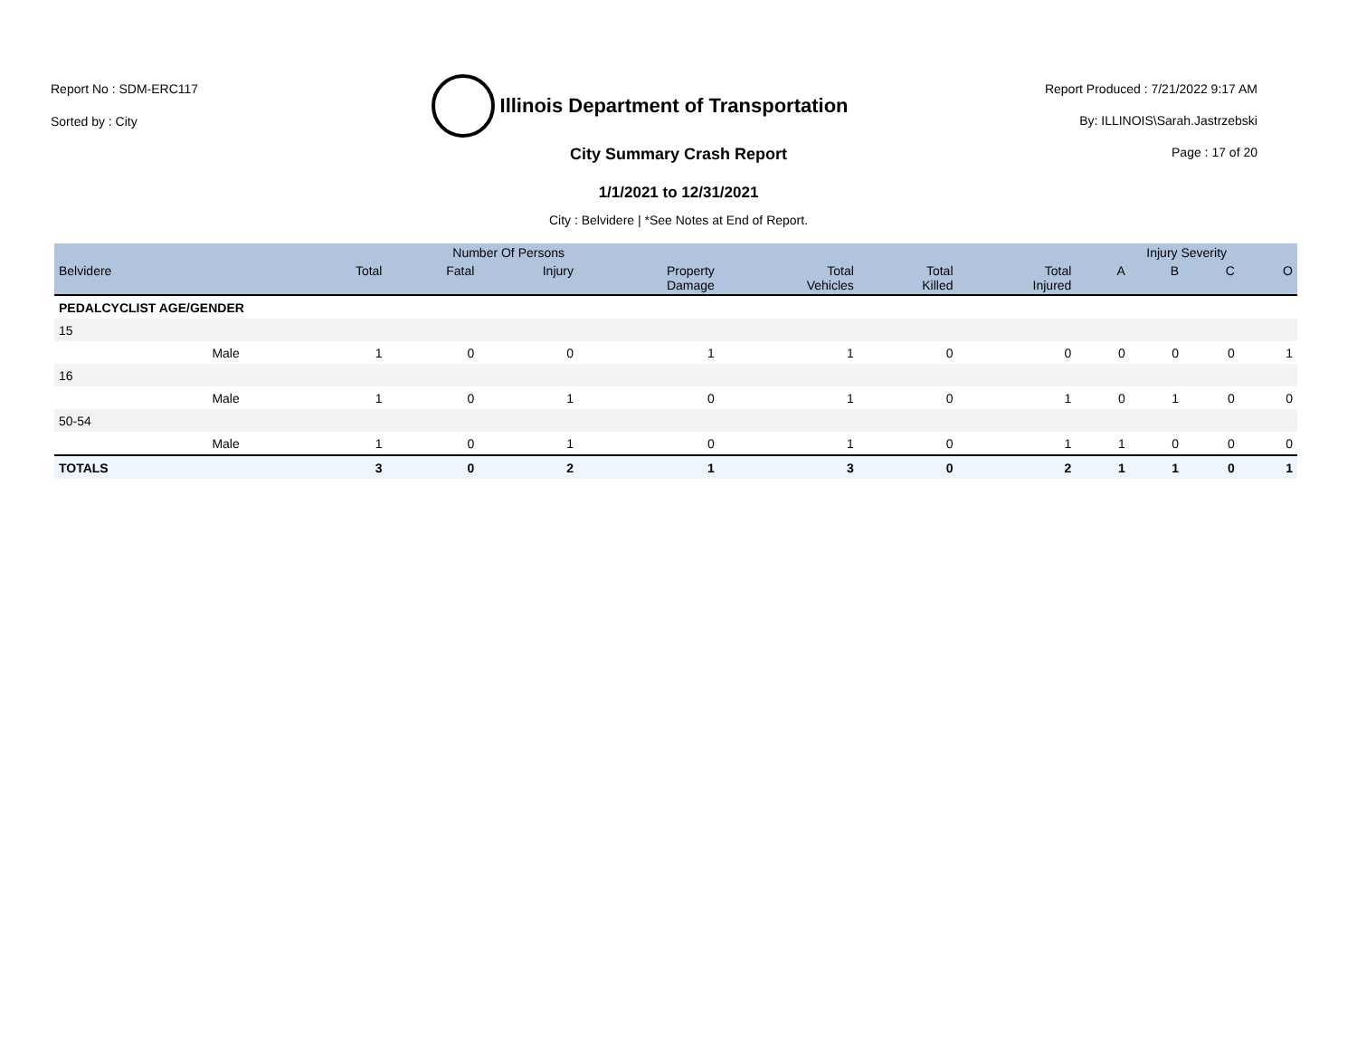Report No : SDM-ERC117
Sorted by : City
Illinois Department of Transportation
Report Produced : 7/21/2022 9:17 AM
By: ILLINOIS\Sarah.Jastrzebski
Page : 17 of 20
City Summary Crash Report
1/1/2021 to 12/31/2021
City : Belvidere | *See Notes at End of Report.
| | | Number Of Persons | | | | | | | Injury Severity | | | |
| --- | --- | --- | --- | --- | --- | --- | --- | --- | --- | --- | --- | --- |
| Belvidere | | Total | Fatal | Injury | Property Damage | Total Vehicles | Total Killed | Total Injured | A | B | C | O |
| PEDALCYCLIST AGE/GENDER | | | | | | | | | | | | |
| 15 | | | | | | | | | | | | |
| | Male | 1 | 0 | 0 | 1 | 1 | 0 | 0 | 0 | 0 | 0 | 1 |
| 16 | | | | | | | | | | | | |
| | Male | 1 | 0 | 1 | 0 | 1 | 0 | 1 | 0 | 1 | 0 | 0 |
| 50-54 | | | | | | | | | | | | |
| | Male | 1 | 0 | 1 | 0 | 1 | 0 | 1 | 1 | 0 | 0 | 0 |
| TOTALS | | 3 | 0 | 2 | 1 | 3 | 0 | 2 | 1 | 1 | 0 | 1 |